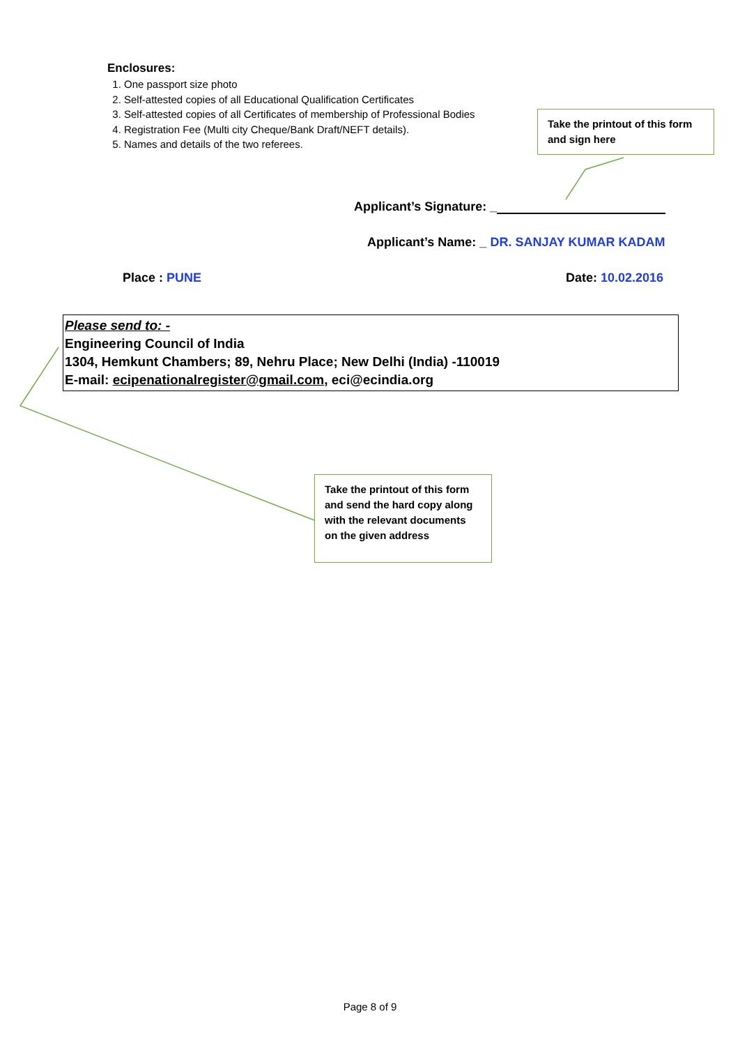Enclosures:
1. One passport size photo
2. Self-attested copies of all Educational Qualification Certificates
3. Self-attested copies of all Certificates of membership of Professional Bodies
4. Registration Fee (Multi city Cheque/Bank Draft/NEFT details).
5. Names and details of the two referees.
Applicant’s Signature: _
Applicant’s Name: _ DR. SANJAY KUMAR KADAM
Place : PUNE Date: 10.02.2016
Please send to: -
Engineering Council of India
1304, Hemkunt Chambers; 89, Nehru Place; New Delhi (India) -110019
E-mail: ecipenationalregister@gmail.com, eci@ecindia.org
Take the printout of this form and sign here
Take the printout of this form and send the hard copy along with the relevant documents on the given address
Page 8 of 9